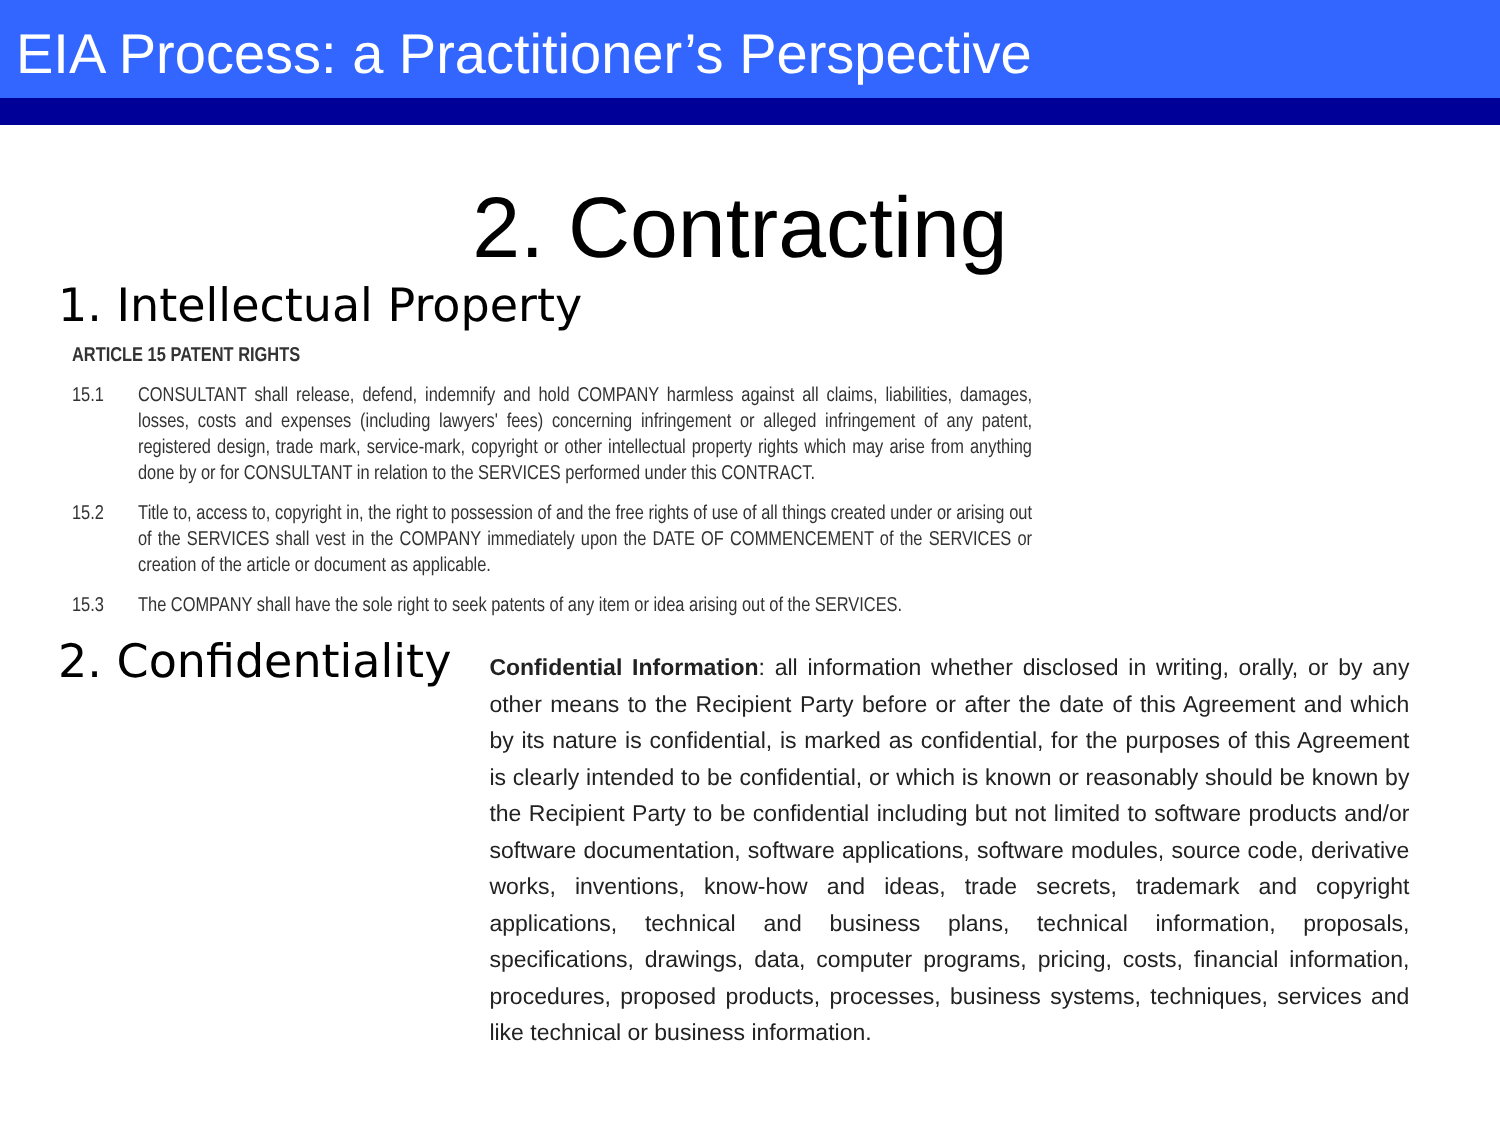EIA Process: a Practitioner’s Perspective
2. Contracting
1. Intellectual Property
ARTICLE 15 PATENT RIGHTS
15.1 CONSULTANT shall release, defend, indemnify and hold COMPANY harmless against all claims, liabilities, damages, losses, costs and expenses (including lawyers' fees) concerning infringement or alleged infringement of any patent, registered design, trade mark, service-mark, copyright or other intellectual property rights which may arise from anything done by or for CONSULTANT in relation to the SERVICES performed under this CONTRACT.
15.2 Title to, access to, copyright in, the right to possession of and the free rights of use of all things created under or arising out of the SERVICES shall vest in the COMPANY immediately upon the DATE OF COMMENCEMENT of the SERVICES or creation of the article or document as applicable.
15.3 The COMPANY shall have the sole right to seek patents of any item or idea arising out of the SERVICES.
2. Confidentiality
Confidential Information: all information whether disclosed in writing, orally, or by any other means to the Recipient Party before or after the date of this Agreement and which by its nature is confidential, is marked as confidential, for the purposes of this Agreement is clearly intended to be confidential, or which is known or reasonably should be known by the Recipient Party to be confidential including but not limited to software products and/or software documentation, software applications, software modules, source code, derivative works, inventions, know-how and ideas, trade secrets, trademark and copyright applications, technical and business plans, technical information, proposals, specifications, drawings, data, computer programs, pricing, costs, financial information, procedures, proposed products, processes, business systems, techniques, services and like technical or business information.